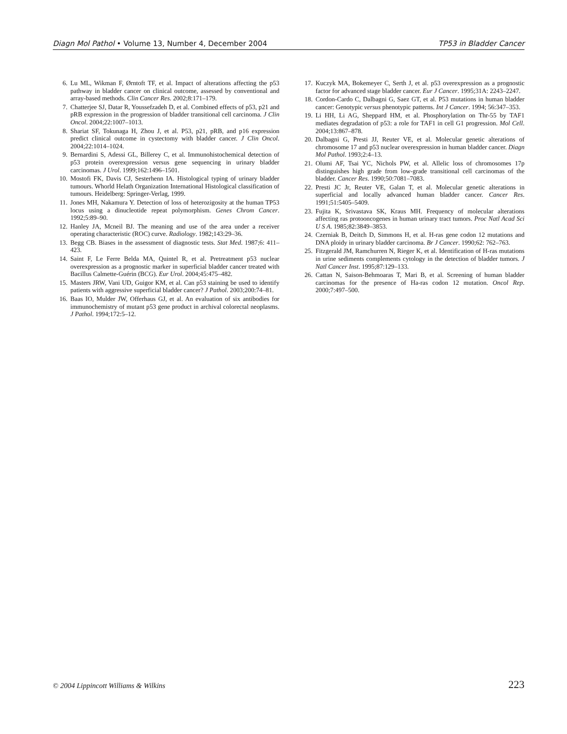Diagn Mol Pathol • Volume 13, Number 4, December 2004 TP53 in Bladder Cancer
6. Lu ML, Wikman F, Ørntoft TF, et al. Impact of alterations affecting the p53 pathway in bladder cancer on clinical outcome, assessed by conventional and array-based methods. Clin Cancer Res. 2002;8:171–179.
7. Chatterjee SJ, Datar R, Youssefzadeh D, et al. Combined effects of p53, p21 and pRB expression in the progression of bladder transitional cell carcinoma. J Clin Oncol. 2004;22:1007–1013.
8. Shariat SF, Tokunaga H, Zhou J, et al. P53, p21, pRB, and p16 expression predict clinical outcome in cystectomy with bladder cancer. J Clin Oncol. 2004;22:1014–1024.
9. Bernardini S, Adessi GL, Billerey C, et al. Immunohistochemical detection of p53 protein overexpression versus gene sequencing in urinary bladder carcinomas. J Urol. 1999;162:1496–1501.
10. Mostofi FK, Davis CJ, Sesterhenn IA. Histological typing of urinary bladder tumours. Whorld Helath Organization International Histological classification of tumours. Heidelberg: Springer-Verlag, 1999.
11. Jones MH, Nakamura Y. Detection of loss of heterozigosity at the human TP53 locus using a dinucleotide repeat polymorphism. Genes Chrom Cancer. 1992;5:89–90.
12. Hanley JA, Mcneil BJ. The meaning and use of the area under a receiver operating characteristic (ROC) curve. Radiology. 1982;143:29–36.
13. Begg CB. Biases in the assessment of diagnostic tests. Stat Med. 1987;6: 411–423.
14. Saint F, Le Ferre Belda MA, Quintel R, et al. Pretreatment p53 nuclear overexpression as a prognostic marker in superficial bladder cancer treated with Bacillus Calmette-Guérin (BCG). Eur Urol. 2004;45:475–482.
15. Masters JRW, Vani UD, Guigor KM, et al. Can p53 staining be used to identify patients with aggressive superficial bladder cancer? J Pathol. 2003;200:74–81.
16. Baas IO, Mulder JW, Offerhaus GJ, et al. An evaluation of six antibodies for immunochemistry of mutant p53 gene product in archival colorectal neoplasms. J Pathol. 1994;172:5–12.
17. Kuczyk MA, Bokemeyer C, Serth J, et al. p53 overexpression as a prognostic factor for advanced stage bladder cancer. Eur J Cancer. 1995;31A: 2243–2247.
18. Cordon-Cardo C, Dalbagni G, Saez GT, et al. P53 mutations in human bladder cancer: Genotypic versus phenotypic patterns. Int J Cancer. 1994; 56:347–353.
19. Li HH, Li AG, Sheppard HM, et al. Phosphorylation on Thr-55 by TAF1 mediates degradation of p53: a role for TAF1 in cell G1 progression. Mol Cell. 2004;13:867–878.
20. Dalbagni G, Presti JJ, Reuter VE, et al. Molecular genetic alterations of chromosome 17 and p53 nuclear overexpression in human bladder cancer. Diagn Mol Pathol. 1993;2:4–13.
21. Olumi AF, Tsai YC, Nichols PW, et al. Allelic loss of chromosomes 17p distinguishes high grade from low-grade transitional cell carcinomas of the bladder. Cancer Res. 1990;50:7081–7083.
22. Presti JC Jr, Reuter VE, Galan T, et al. Molecular genetic alterations in superficial and locally advanced human bladder cancer. Cancer Res. 1991;51:5405–5409.
23. Fujita K, Srivastava SK, Kraus MH. Frequency of molecular alterations affecting ras protooncogenes in human urinary tract tumors. Proc Natl Acad Sci U S A. 1985;82:3849–3853.
24. Czerniak B, Deitch D, Simmons H, et al. H-ras gene codon 12 mutations and DNA ploidy in urinary bladder carcinoma. Br J Cancer. 1990;62: 762–763.
25. Fitzgerald JM, Ramchurren N, Rieger K, et al. Identification of H-ras mutations in urine sediments complements cytology in the detection of bladder tumors. J Natl Cancer Inst. 1995;87:129–133.
26. Cattan N, Saison-Behmoaras T, Mari B, et al. Screening of human bladder carcinomas for the presence of Ha-ras codon 12 mutation. Oncol Rep. 2000;7:497–500.
© 2004 Lippincott Williams & Wilkins 223